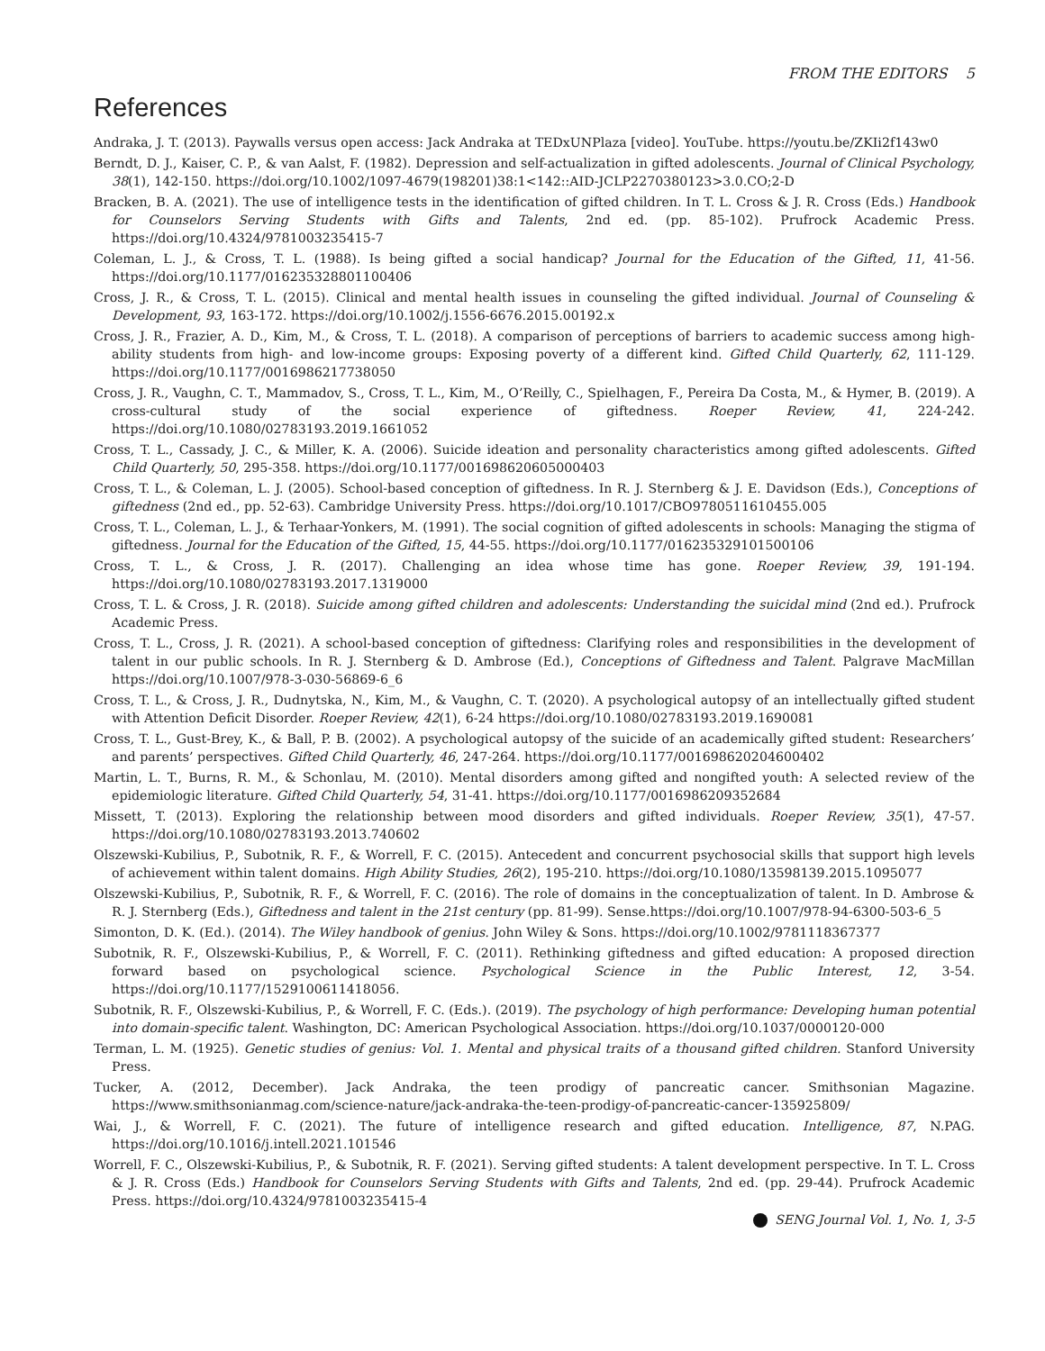FROM THE EDITORS 5
References
Andraka, J. T. (2013). Paywalls versus open access: Jack Andraka at TEDxUNPlaza [video]. YouTube. https://youtu.be/ZKIi2f143w0
Berndt, D. J., Kaiser, C. P., & van Aalst, F. (1982). Depression and self-actualization in gifted adolescents. Journal of Clinical Psychology, 38(1), 142-150. https://doi.org/10.1002/1097-4679(198201)38:1<142::AID-JCLP2270380123>3.0.CO;2-D
Bracken, B. A. (2021). The use of intelligence tests in the identification of gifted children. In T. L. Cross & J. R. Cross (Eds.) Handbook for Counselors Serving Students with Gifts and Talents, 2nd ed. (pp. 85-102). Prufrock Academic Press. https://doi.org/10.4324/9781003235415-7
Coleman, L. J., & Cross, T. L. (1988). Is being gifted a social handicap? Journal for the Education of the Gifted, 11, 41-56. https://doi.org/10.1177/016235328801100406
Cross, J. R., & Cross, T. L. (2015). Clinical and mental health issues in counseling the gifted individual. Journal of Counseling & Development, 93, 163-172. https://doi.org/10.1002/j.1556-6676.2015.00192.x
Cross, J. R., Frazier, A. D., Kim, M., & Cross, T. L. (2018). A comparison of perceptions of barriers to academic success among high-ability students from high- and low-income groups: Exposing poverty of a different kind. Gifted Child Quarterly, 62, 111-129. https://doi.org/10.1177/0016986217738050
Cross, J. R., Vaughn, C. T., Mammadov, S., Cross, T. L., Kim, M., O’Reilly, C., Spielhagen, F., Pereira Da Costa, M., & Hymer, B. (2019). A cross-cultural study of the social experience of giftedness. Roeper Review, 41, 224-242. https://doi.org/10.1080/02783193.2019.1661052
Cross, T. L., Cassady, J. C., & Miller, K. A. (2006). Suicide ideation and personality characteristics among gifted adolescents. Gifted Child Quarterly, 50, 295-358. https://doi.org/10.1177/001698620605000403
Cross, T. L., & Coleman, L. J. (2005). School-based conception of giftedness. In R. J. Sternberg & J. E. Davidson (Eds.), Conceptions of giftedness (2nd ed., pp. 52-63). Cambridge University Press. https://doi.org/10.1017/CBO9780511610455.005
Cross, T. L., Coleman, L. J., & Terhaar-Yonkers, M. (1991). The social cognition of gifted adolescents in schools: Managing the stigma of giftedness. Journal for the Education of the Gifted, 15, 44-55. https://doi.org/10.1177/016235329101500106
Cross, T. L., & Cross, J. R. (2017). Challenging an idea whose time has gone. Roeper Review, 39, 191-194. https://doi.org/10.1080/02783193.2017.1319000
Cross, T. L. & Cross, J. R. (2018). Suicide among gifted children and adolescents: Understanding the suicidal mind (2nd ed.). Prufrock Academic Press.
Cross, T. L., Cross, J. R. (2021). A school-based conception of giftedness: Clarifying roles and responsibilities in the development of talent in our public schools. In R. J. Sternberg & D. Ambrose (Ed.), Conceptions of Giftedness and Talent. Palgrave MacMillan https://doi.org/10.1007/978-3-030-56869-6_6
Cross, T. L., & Cross, J. R., Dudnytska, N., Kim, M., & Vaughn, C. T. (2020). A psychological autopsy of an intellectually gifted student with Attention Deficit Disorder. Roeper Review, 42(1), 6-24 https://doi.org/10.1080/02783193.2019.1690081
Cross, T. L., Gust-Brey, K., & Ball, P. B. (2002). A psychological autopsy of the suicide of an academically gifted student: Researchers’ and parents’ perspectives. Gifted Child Quarterly, 46, 247-264. https://doi.org/10.1177/001698620204600402
Martin, L. T., Burns, R. M., & Schonlau, M. (2010). Mental disorders among gifted and nongifted youth: A selected review of the epidemiologic literature. Gifted Child Quarterly, 54, 31-41. https://doi.org/10.1177/0016986209352684
Missett, T. (2013). Exploring the relationship between mood disorders and gifted individuals. Roeper Review, 35(1), 47-57. https://doi.org/10.1080/02783193.2013.740602
Olszewski-Kubilius, P., Subotnik, R. F., & Worrell, F. C. (2015). Antecedent and concurrent psychosocial skills that support high levels of achievement within talent domains. High Ability Studies, 26(2), 195-210. https://doi.org/10.1080/13598139.2015.1095077
Olszewski-Kubilius, P., Subotnik, R. F., & Worrell, F. C. (2016). The role of domains in the conceptualization of talent. In D. Ambrose & R. J. Sternberg (Eds.), Giftedness and talent in the 21st century (pp. 81-99). Sense.https://doi.org/10.1007/978-94-6300-503-6_5
Simonton, D. K. (Ed.). (2014). The Wiley handbook of genius. John Wiley & Sons. https://doi.org/10.1002/9781118367377
Subotnik, R. F., Olszewski-Kubilius, P., & Worrell, F. C. (2011). Rethinking giftedness and gifted education: A proposed direction forward based on psychological science. Psychological Science in the Public Interest, 12, 3-54. https://doi.org/10.1177/1529100611418056.
Subotnik, R. F., Olszewski-Kubilius, P., & Worrell, F. C. (Eds.). (2019). The psychology of high performance: Developing human potential into domain-specific talent. Washington, DC: American Psychological Association. https://doi.org/10.1037/0000120-000
Terman, L. M. (1925). Genetic studies of genius: Vol. 1. Mental and physical traits of a thousand gifted children. Stanford University Press.
Tucker, A. (2012, December). Jack Andraka, the teen prodigy of pancreatic cancer. Smithsonian Magazine. https://www.smithsonianmag.com/science-nature/jack-andraka-the-teen-prodigy-of-pancreatic-cancer-135925809/
Wai, J., & Worrell, F. C. (2021). The future of intelligence research and gifted education. Intelligence, 87, N.PAG. https://doi.org/10.1016/j.intell.2021.101546
Worrell, F. C., Olszewski-Kubilius, P., & Subotnik, R. F. (2021). Serving gifted students: A talent development perspective. In T. L. Cross & J. R. Cross (Eds.) Handbook for Counselors Serving Students with Gifts and Talents, 2nd ed. (pp. 29-44). Prufrock Academic Press. https://doi.org/10.4324/9781003235415-4
SENG Journal Vol. 1, No. 1, 3-5